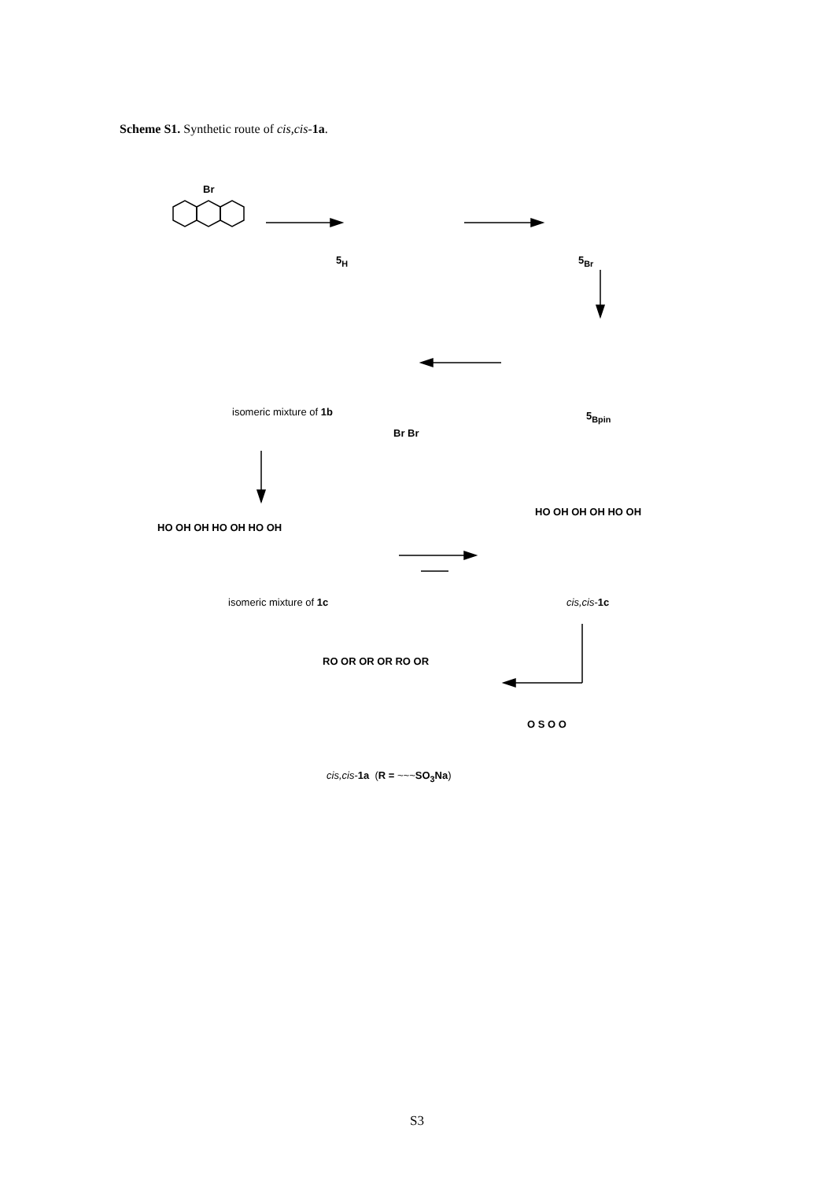Scheme S1. Synthetic route of cis,cis-1a.
Br
5<sub>H</sub> 5<sub>Br</sub>
5<sub>Bpin</sub>
isomeric mixture of 1b
isomeric mixture of 1c cis,cis-1c
cis,cis-1a (R = ~~~SO<sub>3</sub>Na)
HO OH OH HO OH HO OH
HO OH OH OH HO OH
RO OR OR OR RO OR
O S O O
Br Br
S3